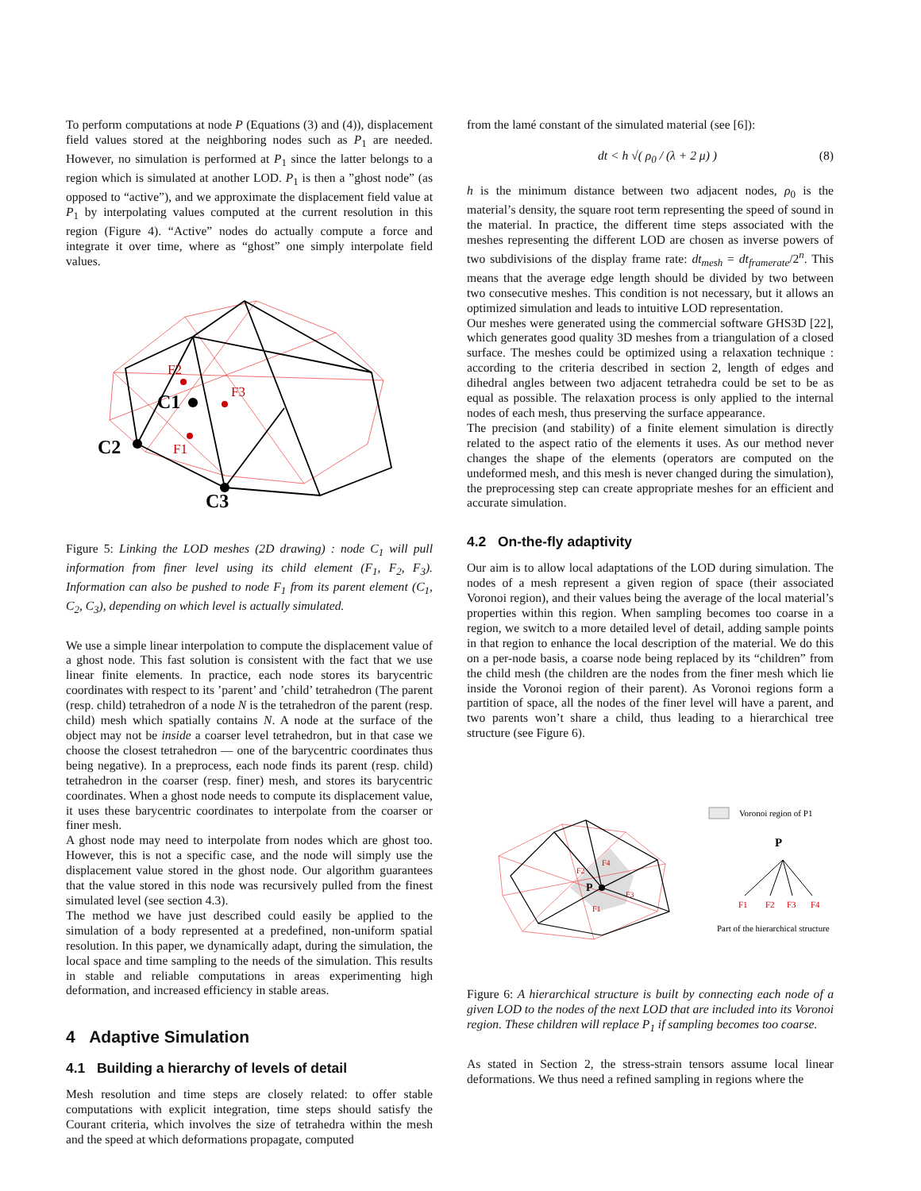To perform computations at node P (Equations (3) and (4)), displacement field values stored at the neighboring nodes such as P<sub>1</sub> are needed. However, no simulation is performed at P<sub>1</sub> since the latter belongs to a region which is simulated at another LOD. P<sub>1</sub> is then a ”ghost node” (as opposed to “active”), and we approximate the displacement field value at P<sub>1</sub> by interpolating values computed at the current resolution in this region (Figure 4). “Active” nodes do actually compute a force and integrate it over time, where as “ghost” one simply interpolate field values.
F2
F3
F1
C1
C2
C3
Figure 5: Linking the LOD meshes (2D drawing) : node C<sub>1</sub> will pull information from finer level using its child element (F<sub>1</sub>, F<sub>2</sub>, F<sub>3</sub>). Information can also be pushed to node F<sub>1</sub> from its parent element (C<sub>1</sub>, C<sub>2</sub>, C<sub>3</sub>), depending on which level is actually simulated.
We use a simple linear interpolation to compute the displacement value of a ghost node. This fast solution is consistent with the fact that we use linear finite elements. In practice, each node stores its barycentric coordinates with respect to its ’parent’ and ’child’ tetrahedron (The parent (resp. child) tetrahedron of a node N is the tetrahedron of the parent (resp. child) mesh which spatially contains N. A node at the surface of the object may not be inside a coarser level tetrahedron, but in that case we choose the closest tetrahedron — one of the barycentric coordinates thus being negative). In a preprocess, each node finds its parent (resp. child) tetrahedron in the coarser (resp. finer) mesh, and stores its barycentric coordinates. When a ghost node needs to compute its displacement value, it uses these barycentric coordinates to interpolate from the coarser or finer mesh.
A ghost node may need to interpolate from nodes which are ghost too. However, this is not a specific case, and the node will simply use the displacement value stored in the ghost node. Our algorithm guarantees that the value stored in this node was recursively pulled from the finest simulated level (see section 4.3).
The method we have just described could easily be applied to the simulation of a body represented at a predefined, non-uniform spatial resolution. In this paper, we dynamically adapt, during the simulation, the local space and time sampling to the needs of the simulation. This results in stable and reliable computations in areas experimenting high deformation, and increased efficiency in stable areas.
4 Adaptive Simulation
4.1 Building a hierarchy of levels of detail
Mesh resolution and time steps are closely related: to offer stable computations with explicit integration, time steps should satisfy the Courant criteria, which involves the size of tetrahedra within the mesh and the speed at which deformations propagate, computed
from the lamé constant of the simulated material (see [6]):
dt < h √( ρ<sub>0</sub> / (λ + 2 μ) ) (8)
h is the minimum distance between two adjacent nodes, ρ<sub>0</sub> is the material’s density, the square root term representing the speed of sound in the material. In practice, the different time steps associated with the meshes representing the different LOD are chosen as inverse powers of two subdivisions of the display frame rate: dt<sub>mesh</sub> = dt<sub>framerate</sub>/2<sup>n</sup>. This means that the average edge length should be divided by two between two consecutive meshes. This condition is not necessary, but it allows an optimized simulation and leads to intuitive LOD representation.
Our meshes were generated using the commercial software GHS3D [22], which generates good quality 3D meshes from a triangulation of a closed surface. The meshes could be optimized using a relaxation technique : according to the criteria described in section 2, length of edges and dihedral angles between two adjacent tetrahedra could be set to be as equal as possible. The relaxation process is only applied to the internal nodes of each mesh, thus preserving the surface appearance.
The precision (and stability) of a finite element simulation is directly related to the aspect ratio of the elements it uses. As our method never changes the shape of the elements (operators are computed on the undeformed mesh, and this mesh is never changed during the simulation), the preprocessing step can create appropriate meshes for an efficient and accurate simulation.
4.2 On-the-fly adaptivity
Our aim is to allow local adaptations of the LOD during simulation. The nodes of a mesh represent a given region of space (their associated Voronoi region), and their values being the average of the local material’s properties within this region. When sampling becomes too coarse in a region, we switch to a more detailed level of detail, adding sample points in that region to enhance the local description of the material. We do this on a per-node basis, a coarse node being replaced by its “children” from the child mesh (the children are the nodes from the finer mesh which lie inside the Voronoi region of their parent). As Voronoi regions form a partition of space, all the nodes of the finer level will have a parent, and two parents won’t share a child, thus leading to a hierarchical tree structure (see Figure 6).
Voronoi region of P1
P
F2
F4
F3
F1
P
F1
F2
F3
F4
Part of the hierarchical structure
Figure 6: A hierarchical structure is built by connecting each node of a given LOD to the nodes of the next LOD that are included into its Voronoi region. These children will replace P<sub>1</sub> if sampling becomes too coarse.
As stated in Section 2, the stress-strain tensors assume local linear deformations. We thus need a refined sampling in regions where the